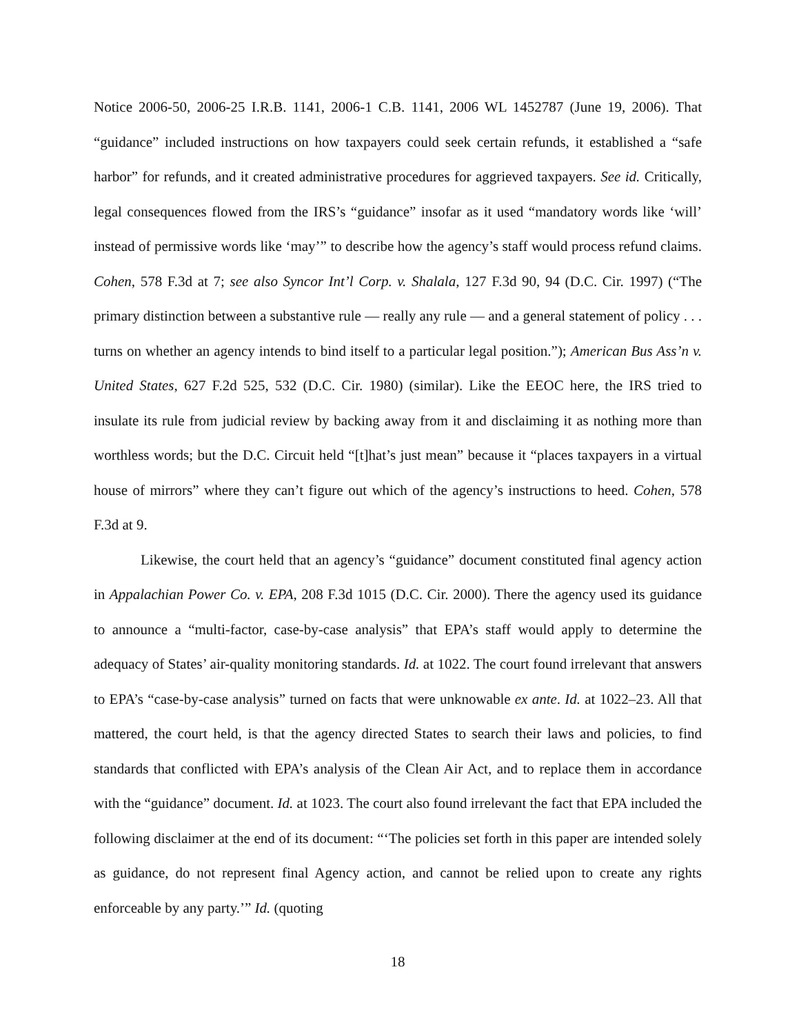Notice 2006-50, 2006-25 I.R.B. 1141, 2006-1 C.B. 1141, 2006 WL 1452787 (June 19, 2006). That “guidance” included instructions on how taxpayers could seek certain refunds, it established a “safe harbor” for refunds, and it created administrative procedures for aggrieved taxpayers. See id. Critically, legal consequences flowed from the IRS’s “guidance” insofar as it used “mandatory words like ‘will’ instead of permissive words like ‘may’” to describe how the agency’s staff would process refund claims. Cohen, 578 F.3d at 7; see also Syncor Int’l Corp. v. Shalala, 127 F.3d 90, 94 (D.C. Cir. 1997) (“The primary distinction between a substantive rule — really any rule — and a general statement of policy . . . turns on whether an agency intends to bind itself to a particular legal position.”); American Bus Ass’n v. United States, 627 F.2d 525, 532 (D.C. Cir. 1980) (similar). Like the EEOC here, the IRS tried to insulate its rule from judicial review by backing away from it and disclaiming it as nothing more than worthless words; but the D.C. Circuit held “[t]hat’s just mean” because it “places taxpayers in a virtual house of mirrors” where they can’t figure out which of the agency’s instructions to heed. Cohen, 578 F.3d at 9.
Likewise, the court held that an agency’s “guidance” document constituted final agency action in Appalachian Power Co. v. EPA, 208 F.3d 1015 (D.C. Cir. 2000). There the agency used its guidance to announce a “multi-factor, case-by-case analysis” that EPA’s staff would apply to determine the adequacy of States’ air-quality monitoring standards. Id. at 1022. The court found irrelevant that answers to EPA’s “case-by-case analysis” turned on facts that were unknowable ex ante. Id. at 1022–23. All that mattered, the court held, is that the agency directed States to search their laws and policies, to find standards that conflicted with EPA’s analysis of the Clean Air Act, and to replace them in accordance with the “guidance” document. Id. at 1023. The court also found irrelevant the fact that EPA included the following disclaimer at the end of its document: “‘The policies set forth in this paper are intended solely as guidance, do not represent final Agency action, and cannot be relied upon to create any rights enforceable by any party.’” Id. (quoting
18